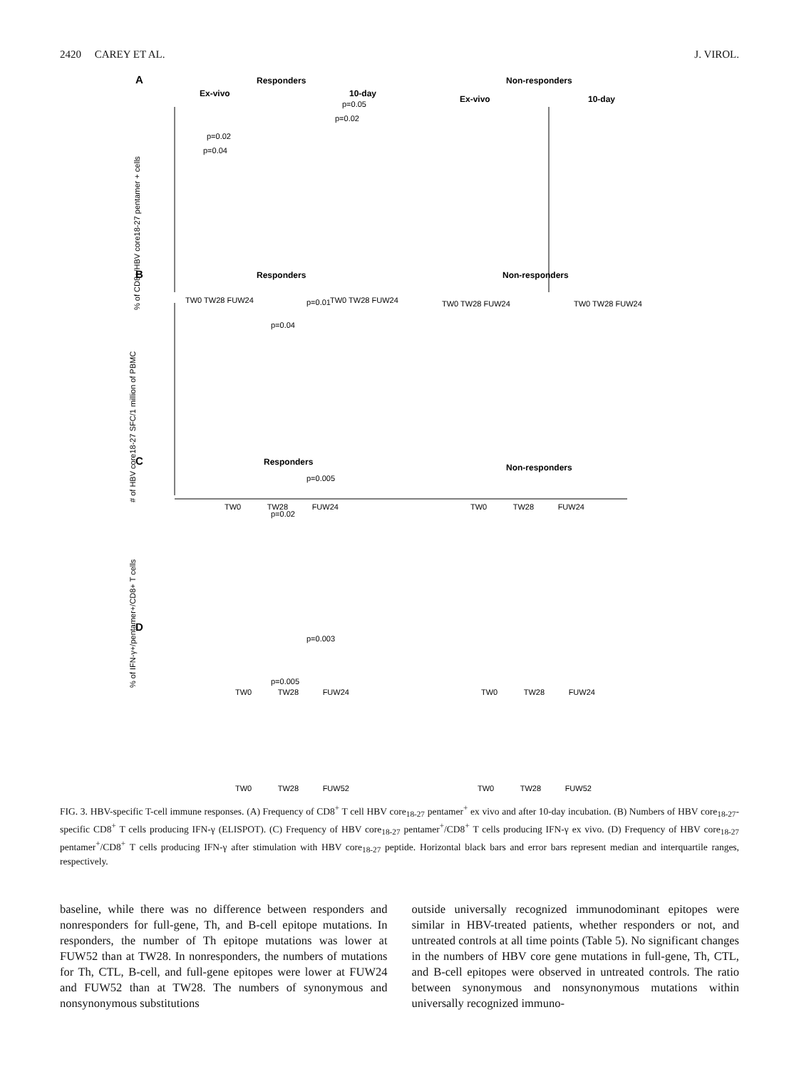2420 CAREY ET AL. J. VIROL.
A
Responders
Non-responders
Ex-vivo
10-day
Ex-vivo
10-day
B
Responders
Non-responders
C
Responders
Non-responders
D
% of CD8+/HBV core18-27 pentamer + cells
TW0 TW28 FUW24
TW0 TW28 FUW24
TW0 TW28 FUW24
TW0 TW28 FUW24
p=0.04
p=0.02
p=0.02
p=0.05
TW0 TW28 FUW24
TW0 TW28 FUW24
p=0.01
p=0.04
# of HBV core18-27 SFC/1 million of PBMC
TW0 TW28 FUW24
TW0 TW28 FUW24
p=0.005
p=0.02
% of IFN-γ+/pentamer+/CD8+ T cells
TW0 TW28 FUW52
TW0 TW28 FUW52
p=0.003
p=0.005
FIG. 3. HBV-specific T-cell immune responses. (A) Frequency of CD8<sup>+</sup> T cell HBV core<sub>18-27</sub> pentamer<sup>+</sup> ex vivo and after 10-day incubation. (B) Numbers of HBV core<sub>18-27</sub>-specific CD8<sup>+</sup> T cells producing IFN-γ (ELISPOT). (C) Frequency of HBV core<sub>18-27</sub> pentamer<sup>+</sup>/CD8<sup>+</sup> T cells producing IFN-γ ex vivo. (D) Frequency of HBV core<sub>18-27</sub> pentamer<sup>+</sup>/CD8<sup>+</sup> T cells producing IFN-γ after stimulation with HBV core<sub>18-27</sub> peptide. Horizontal black bars and error bars represent median and interquartile ranges, respectively.
baseline, while there was no difference between responders and nonresponders for full-gene, Th, and B-cell epitope mutations. In responders, the number of Th epitope mutations was lower at FUW52 than at TW28. In nonresponders, the numbers of mutations for Th, CTL, B-cell, and full-gene epitopes were lower at FUW24 and FUW52 than at TW28. The numbers of synonymous and nonsynonymous substitutions
outside universally recognized immunodominant epitopes were similar in HBV-treated patients, whether responders or not, and untreated controls at all time points (Table 5). No significant changes in the numbers of HBV core gene mutations in full-gene, Th, CTL, and B-cell epitopes were observed in untreated controls. The ratio between synonymous and nonsynonymous mutations within universally recognized immuno-